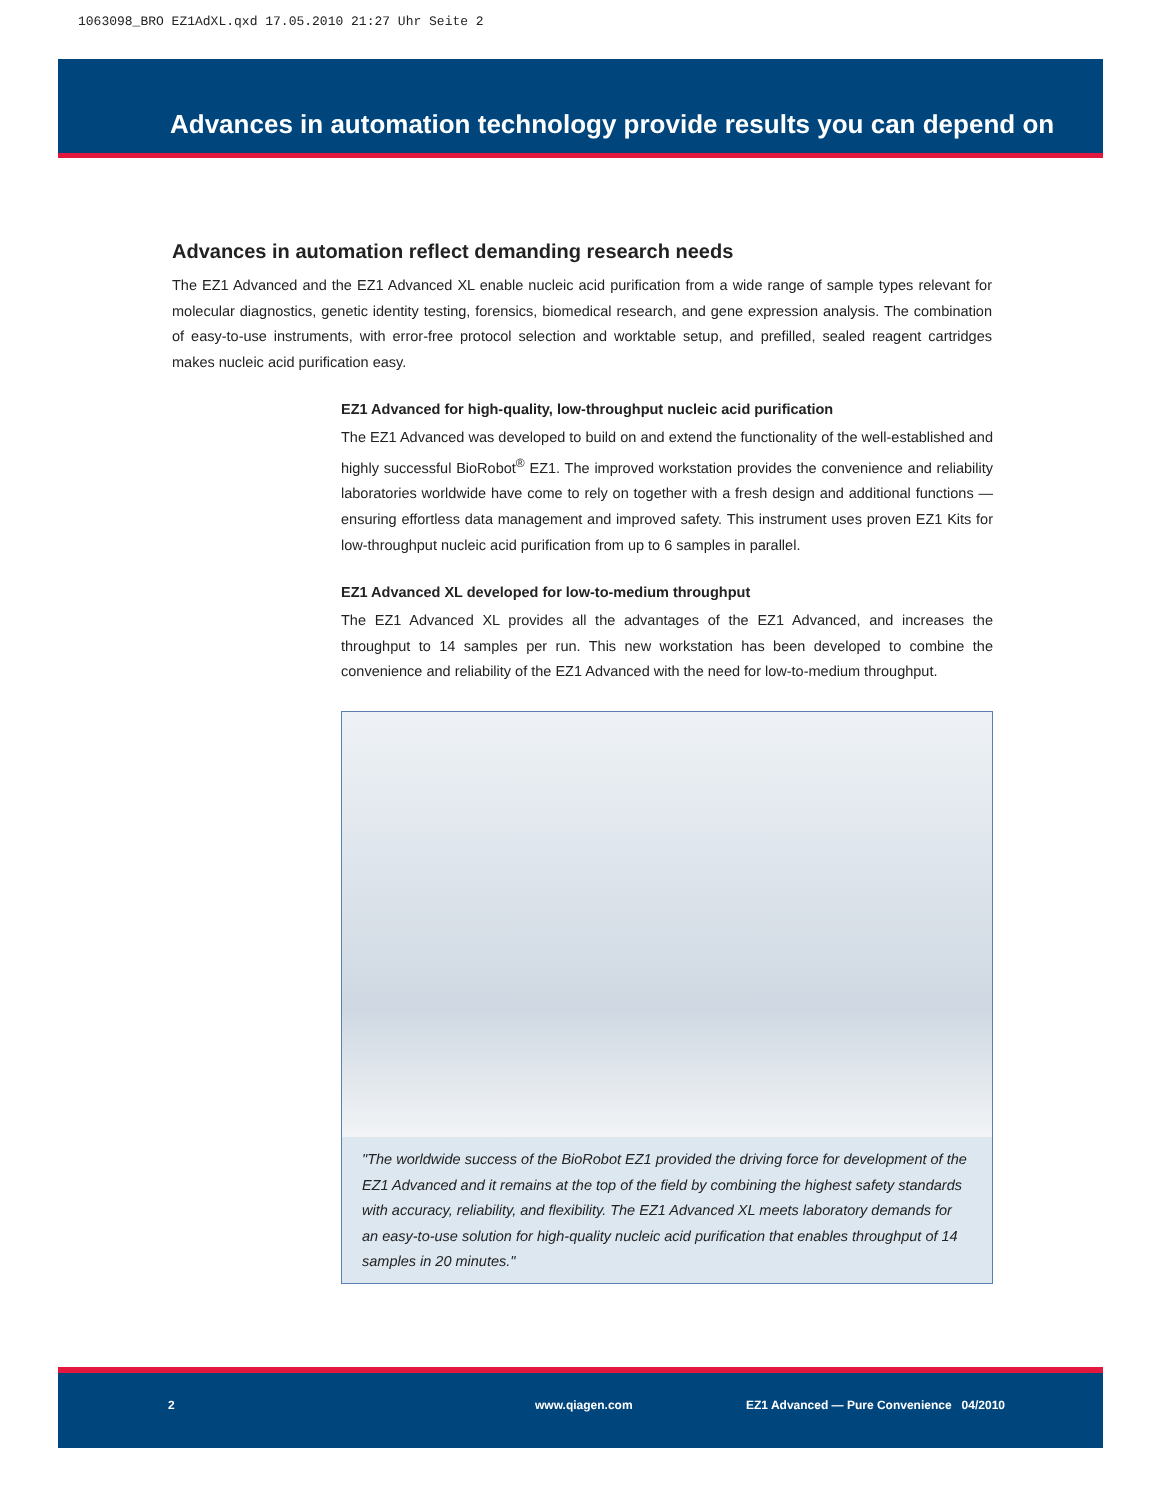1063098_BRO EZ1AdXL.qxd 17.05.2010 21:27 Uhr Seite 2
Advances in automation technology provide results you can depend on
Advances in automation reflect demanding research needs
The EZ1 Advanced and the EZ1 Advanced XL enable nucleic acid purification from a wide range of sample types relevant for molecular diagnostics, genetic identity testing, forensics, biomedical research, and gene expression analysis. The combination of easy-to-use instruments, with error-free protocol selection and worktable setup, and prefilled, sealed reagent cartridges makes nucleic acid purification easy.
EZ1 Advanced for high-quality, low-throughput nucleic acid purification
The EZ1 Advanced was developed to build on and extend the functionality of the well-established and highly successful BioRobot<sup>®</sup> EZ1. The improved workstation provides the convenience and reliability laboratories worldwide have come to rely on together with a fresh design and additional functions — ensuring effortless data management and improved safety. This instrument uses proven EZ1 Kits for low-throughput nucleic acid purification from up to 6 samples in parallel.
EZ1 Advanced XL developed for low-to-medium throughput
The EZ1 Advanced XL provides all the advantages of the EZ1 Advanced, and increases the throughput to 14 samples per run. This new workstation has been developed to combine the convenience and reliability of the EZ1 Advanced with the need for low-to-medium throughput.
"The worldwide success of the BioRobot EZ1 provided the driving force for development of the EZ1 Advanced and it remains at the top of the field by combining the highest safety standards with accuracy, reliability, and flexibility. The EZ1 Advanced XL meets laboratory demands for an easy-to-use solution for high-quality nucleic acid purification that enables throughput of 14 samples in 20 minutes."
2 www.qiagen.com EZ1 Advanced — Pure Convenience 04/2010